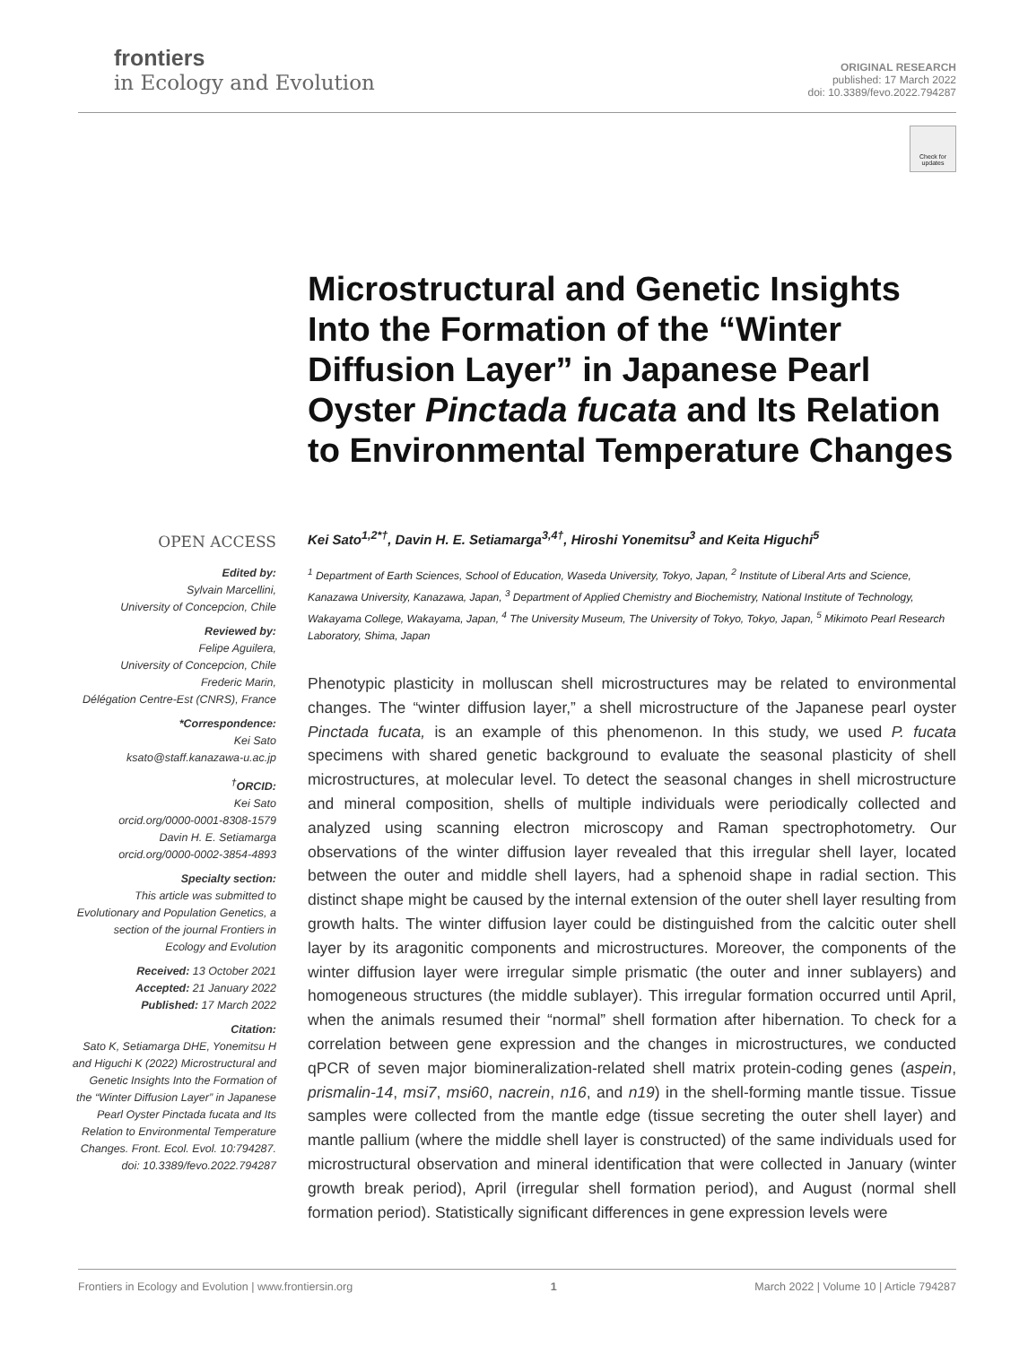frontiers
in Ecology and Evolution
ORIGINAL RESEARCH
published: 17 March 2022
doi: 10.3389/fevo.2022.794287
Check for updates
Microstructural and Genetic Insights Into the Formation of the “Winter Diffusion Layer” in Japanese Pearl Oyster Pinctada fucata and Its Relation to Environmental Temperature Changes
OPEN ACCESS
Edited by:
Sylvain Marcellini,
University of Concepcion, Chile
Reviewed by:
Felipe Aguilera,
University of Concepcion, Chile
Frederic Marin,
Délégation Centre-Est (CNRS), France
*Correspondence:
Kei Sato
ksato@staff.kanazawa-u.ac.jp
<sup>†</sup> ORCID:
Kei Sato
orcid.org/0000-0001-8308-1579
Davin H. E. Setiamarga
orcid.org/0000-0002-3854-4893
Specialty section:
This article was submitted to Evolutionary and Population Genetics, a section of the journal Frontiers in Ecology and Evolution
Received: 13 October 2021
Accepted: 21 January 2022
Published: 17 March 2022
Citation:
Sato K, Setiamarga DHE, Yonemitsu H and Higuchi K (2022) Microstructural and Genetic Insights Into the Formation of the “Winter Diffusion Layer” in Japanese Pearl Oyster Pinctada fucata and Its Relation to Environmental Temperature Changes. Front. Ecol. Evol. 10:794287. doi: 10.3389/fevo.2022.794287
Kei Sato<sup>1,2*†</sup>, Davin H. E. Setiamarga<sup>3,4†</sup>, Hiroshi Yonemitsu<sup>3</sup> and Keita Higuchi<sup>5</sup>
<sup>1</sup> Department of Earth Sciences, School of Education, Waseda University, Tokyo, Japan, <sup>2</sup> Institute of Liberal Arts and Science, Kanazawa University, Kanazawa, Japan, <sup>3</sup> Department of Applied Chemistry and Biochemistry, National Institute of Technology, Wakayama College, Wakayama, Japan, <sup>4</sup> The University Museum, The University of Tokyo, Tokyo, Japan, <sup>5</sup> Mikimoto Pearl Research Laboratory, Shima, Japan
Phenotypic plasticity in molluscan shell microstructures may be related to environmental changes. The “winter diffusion layer,” a shell microstructure of the Japanese pearl oyster Pinctada fucata, is an example of this phenomenon. In this study, we used P. fucata specimens with shared genetic background to evaluate the seasonal plasticity of shell microstructures, at molecular level. To detect the seasonal changes in shell microstructure and mineral composition, shells of multiple individuals were periodically collected and analyzed using scanning electron microscopy and Raman spectrophotometry. Our observations of the winter diffusion layer revealed that this irregular shell layer, located between the outer and middle shell layers, had a sphenoid shape in radial section. This distinct shape might be caused by the internal extension of the outer shell layer resulting from growth halts. The winter diffusion layer could be distinguished from the calcitic outer shell layer by its aragonitic components and microstructures. Moreover, the components of the winter diffusion layer were irregular simple prismatic (the outer and inner sublayers) and homogeneous structures (the middle sublayer). This irregular formation occurred until April, when the animals resumed their “normal” shell formation after hibernation. To check for a correlation between gene expression and the changes in microstructures, we conducted qPCR of seven major biomineralization-related shell matrix protein-coding genes (aspein, prismalin-14, msi7, msi60, nacrein, n16, and n19) in the shell-forming mantle tissue. Tissue samples were collected from the mantle edge (tissue secreting the outer shell layer) and mantle pallium (where the middle shell layer is constructed) of the same individuals used for microstructural observation and mineral identification that were collected in January (winter growth break period), April (irregular shell formation period), and August (normal shell formation period). Statistically significant differences in gene expression levels were
Frontiers in Ecology and Evolution | www.frontiersin.org 1 March 2022 | Volume 10 | Article 794287